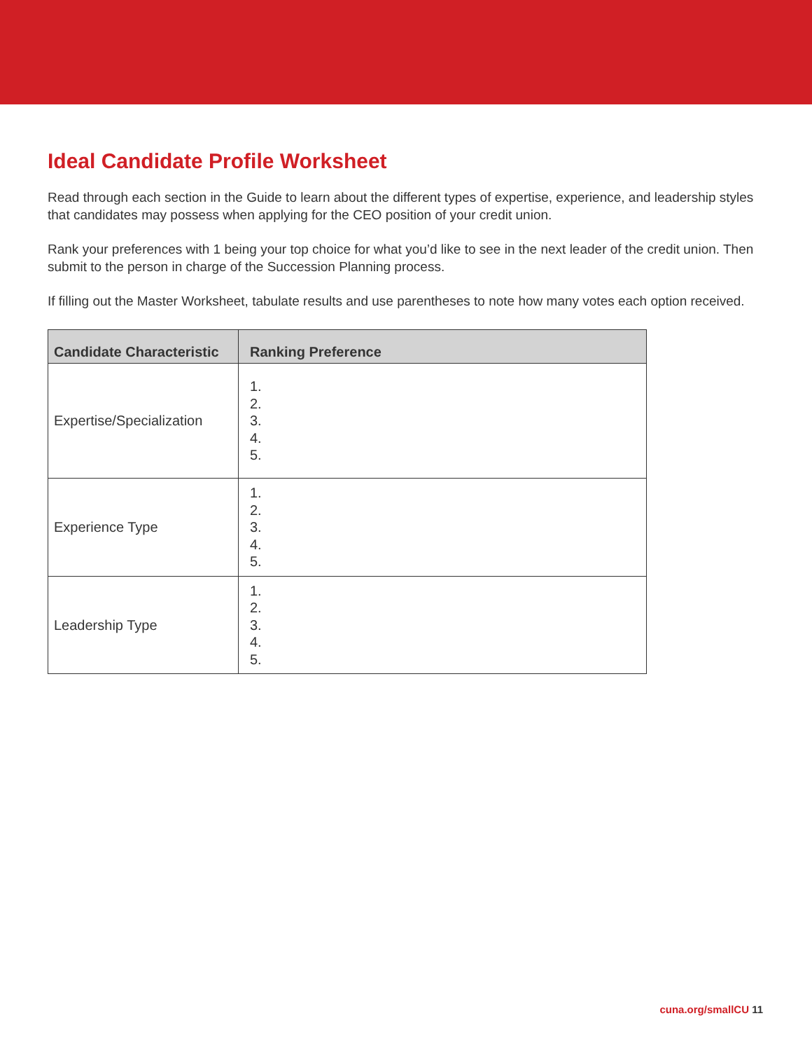Ideal Candidate Profile Worksheet
Read through each section in the Guide to learn about the different types of expertise, experience, and leadership styles that candidates may possess when applying for the CEO position of your credit union.
Rank your preferences with 1 being your top choice for what you’d like to see in the next leader of the credit union. Then submit to the person in charge of the Succession Planning process.
If filling out the Master Worksheet, tabulate results and use parentheses to note how many votes each option received.
| Candidate Characteristic | Ranking Preference |
| --- | --- |
| Expertise/Specialization | 1. 2. 3. 4. 5. |
| Experience Type | 1. 2. 3. 4. 5. |
| Leadership Type | 1. 2. 3. 4. 5. |
cuna.org/smallCU 11